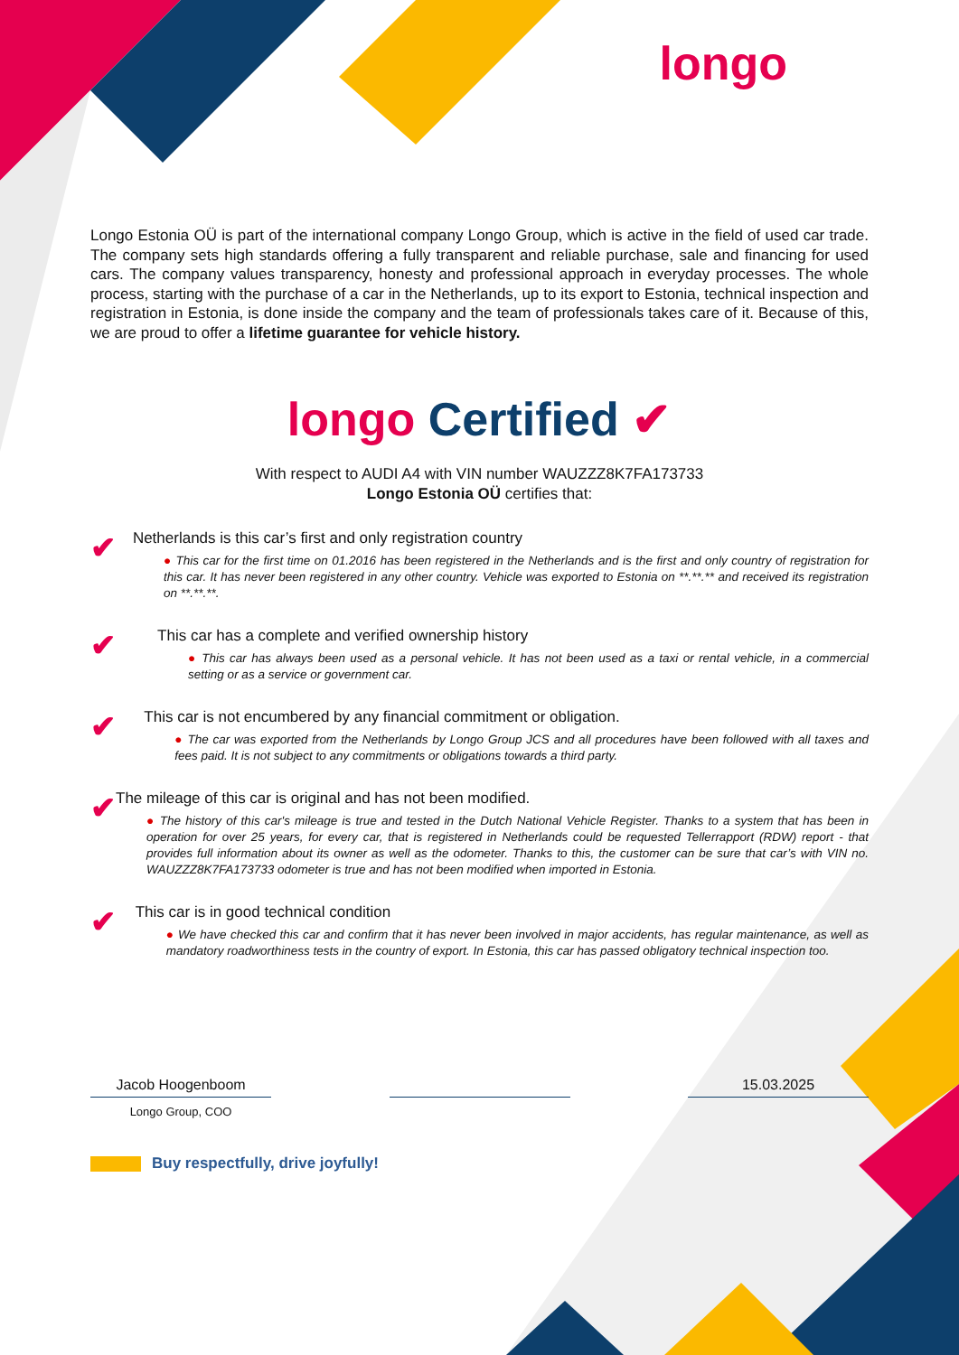longo
Longo Estonia OÜ is part of the international company Longo Group, which is active in the field of used car trade. The company sets high standards offering a fully transparent and reliable purchase, sale and financing for used cars. The company values transparency, honesty and professional approach in everyday processes. The whole process, starting with the purchase of a car in the Netherlands, up to its export to Estonia, technical inspection and registration in Estonia, is done inside the company and the team of professionals takes care of it. Because of this, we are proud to offer a lifetime guarantee for vehicle history.
longo Certified ✔
With respect to AUDI A4 with VIN number WAUZZZ8K7FA173733
Longo Estonia OÜ certifies that:
✔
Netherlands is this car’s first and only registration country
● This car for the first time on 01.2016 has been registered in the Netherlands and is the first and only country of registration for this car. It has never been registered in any other country. Vehicle was exported to Estonia on **.**.** and received its registration on **.**.**.
✔
This car has a complete and verified ownership history
● This car has always been used as a personal vehicle. It has not been used as a taxi or rental vehicle, in a commercial setting or as a service or government car.
✔
This car is not encumbered by any financial commitment or obligation.
● The car was exported from the Netherlands by Longo Group JCS and all procedures have been followed with all taxes and fees paid. It is not subject to any commitments or obligations towards a third party.
✔
The mileage of this car is original and has not been modified.
● The history of this car's mileage is true and tested in the Dutch National Vehicle Register. Thanks to a system that has been in operation for over 25 years, for every car, that is registered in Netherlands could be requested Tellerrapport (RDW) report - that provides full information about its owner as well as the odometer. Thanks to this, the customer can be sure that car’s with VIN no. WAUZZZ8K7FA173733 odometer is true and has not been modified when imported in Estonia.
✔
This car is in good technical condition
● We have checked this car and confirm that it has never been involved in major accidents, has regular maintenance, as well as mandatory roadworthiness tests in the country of export. In Estonia, this car has passed obligatory technical inspection too.
Jacob Hoogenboom 15.03.2025
Longo Group, COO
Buy respectfully, drive joyfully!